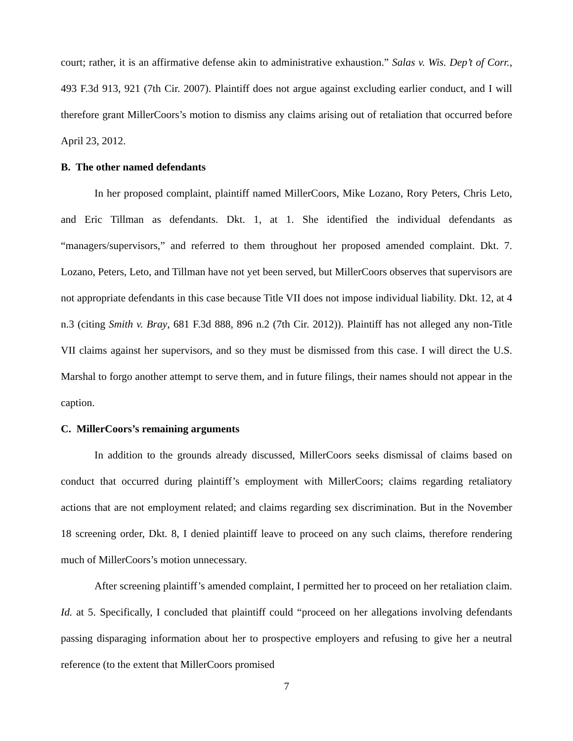court; rather, it is an affirmative defense akin to administrative exhaustion.” Salas v. Wis. Dep’t of Corr., 493 F.3d 913, 921 (7th Cir. 2007). Plaintiff does not argue against excluding earlier conduct, and I will therefore grant MillerCoors’s motion to dismiss any claims arising out of retaliation that occurred before April 23, 2012.
B. The other named defendants
In her proposed complaint, plaintiff named MillerCoors, Mike Lozano, Rory Peters, Chris Leto, and Eric Tillman as defendants. Dkt. 1, at 1. She identified the individual defendants as “managers/supervisors,” and referred to them throughout her proposed amended complaint. Dkt. 7. Lozano, Peters, Leto, and Tillman have not yet been served, but MillerCoors observes that supervisors are not appropriate defendants in this case because Title VII does not impose individual liability. Dkt. 12, at 4 n.3 (citing Smith v. Bray, 681 F.3d 888, 896 n.2 (7th Cir. 2012)). Plaintiff has not alleged any non-Title VII claims against her supervisors, and so they must be dismissed from this case. I will direct the U.S. Marshal to forgo another attempt to serve them, and in future filings, their names should not appear in the caption.
C. MillerCoors’s remaining arguments
In addition to the grounds already discussed, MillerCoors seeks dismissal of claims based on conduct that occurred during plaintiff’s employment with MillerCoors; claims regarding retaliatory actions that are not employment related; and claims regarding sex discrimination. But in the November 18 screening order, Dkt. 8, I denied plaintiff leave to proceed on any such claims, therefore rendering much of MillerCoors’s motion unnecessary.
After screening plaintiff’s amended complaint, I permitted her to proceed on her retaliation claim. Id. at 5. Specifically, I concluded that plaintiff could “proceed on her allegations involving defendants passing disparaging information about her to prospective employers and refusing to give her a neutral reference (to the extent that MillerCoors promised
7